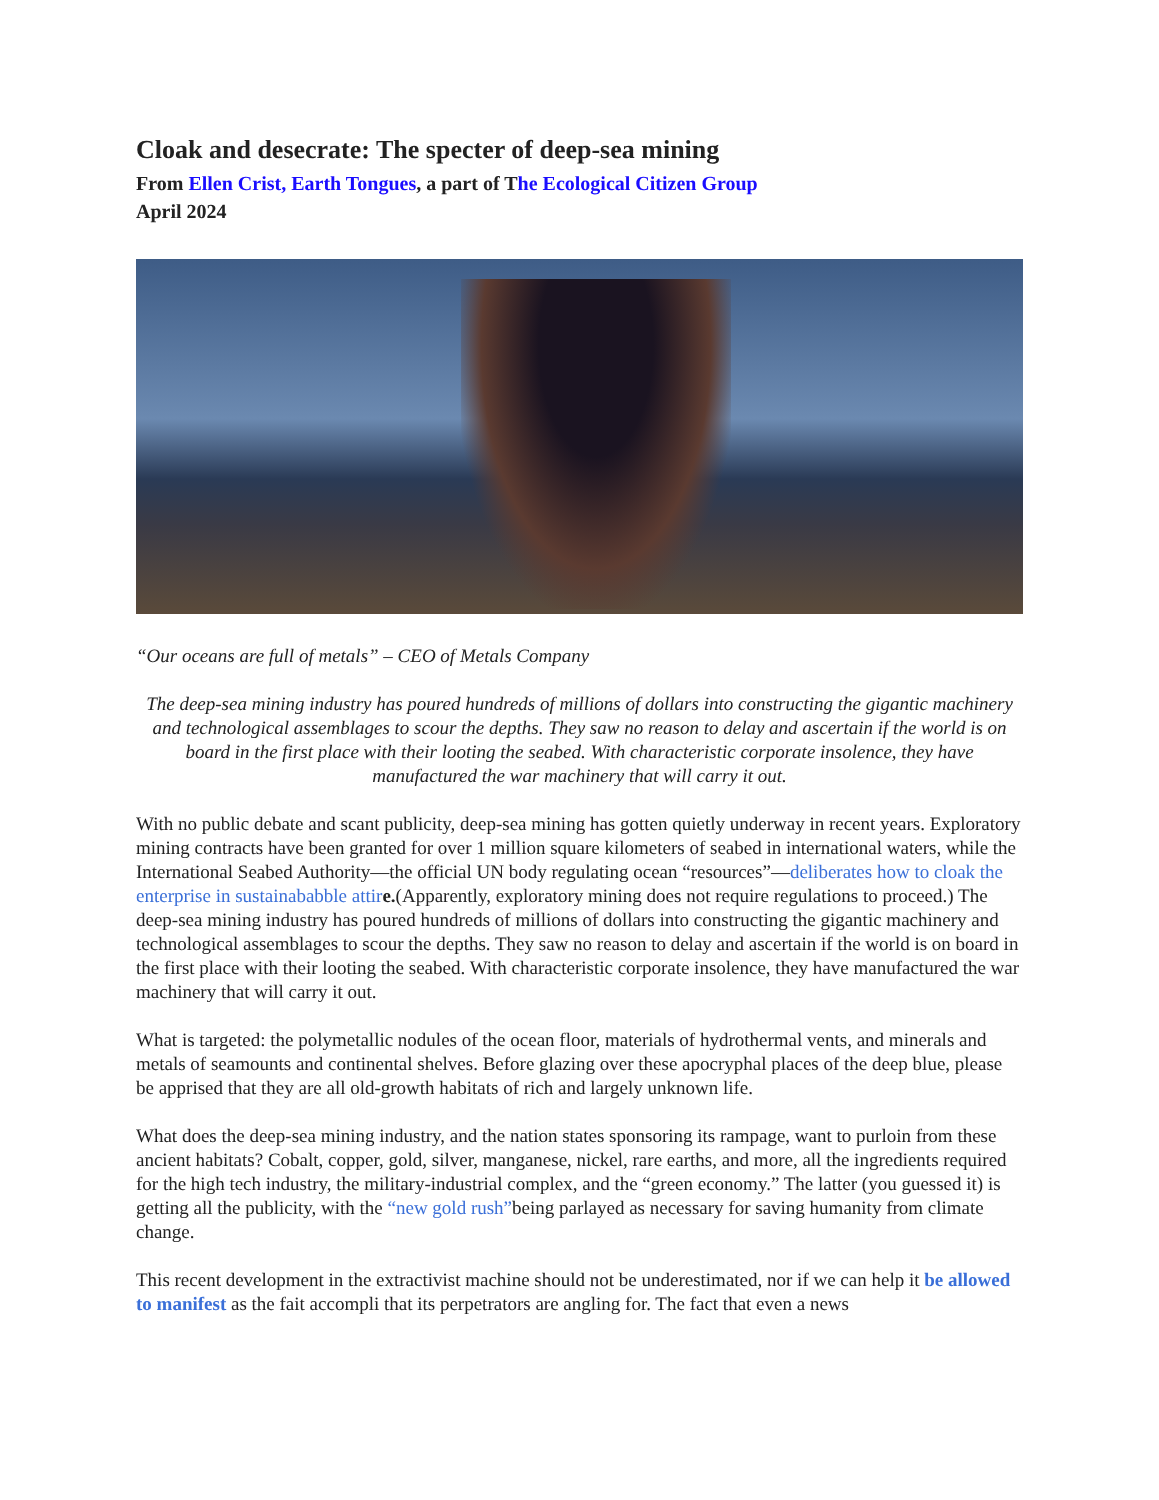Cloak and desecrate: The specter of deep-sea mining
From Ellen Crist, Earth Tongues, a part of The Ecological Citizen Group
April 2024
“Our oceans are full of metals” – CEO of Metals Company
The deep-sea mining industry has poured hundreds of millions of dollars into constructing the gigantic machinery and technological assemblages to scour the depths. They saw no reason to delay and ascertain if the world is on board in the first place with their looting the seabed. With characteristic corporate insolence, they have manufactured the war machinery that will carry it out.
With no public debate and scant publicity, deep-sea mining has gotten quietly underway in recent years. Exploratory mining contracts have been granted for over 1 million square kilometers of seabed in international waters, while the International Seabed Authority—the official UN body regulating ocean “resources”—deliberates how to cloak the enterprise in sustainababble attir e.(Apparently, exploratory mining does not require regulations to proceed.) The deep-sea mining industry has poured hundreds of millions of dollars into constructing the gigantic machinery and technological assemblages to scour the depths. They saw no reason to delay and ascertain if the world is on board in the first place with their looting the seabed. With characteristic corporate insolence, they have manufactured the war machinery that will carry it out.
What is targeted: the polymetallic nodules of the ocean floor, materials of hydrothermal vents, and minerals and metals of seamounts and continental shelves. Before glazing over these apocryphal places of the deep blue, please be apprised that they are all old-growth habitats of rich and largely unknown life.
What does the deep-sea mining industry, and the nation states sponsoring its rampage, want to purloin from these ancient habitats? Cobalt, copper, gold, silver, manganese, nickel, rare earths, and more, all the ingredients required for the high tech industry, the military-industrial complex, and the “green economy.” The latter (you guessed it) is getting all the publicity, with the “new gold rush”being parlayed as necessary for saving humanity from climate change.
This recent development in the extractivist machine should not be underestimated, nor if we can help it be allowed to manifest as the fait accompli that its perpetrators are angling for. The fact that even a news